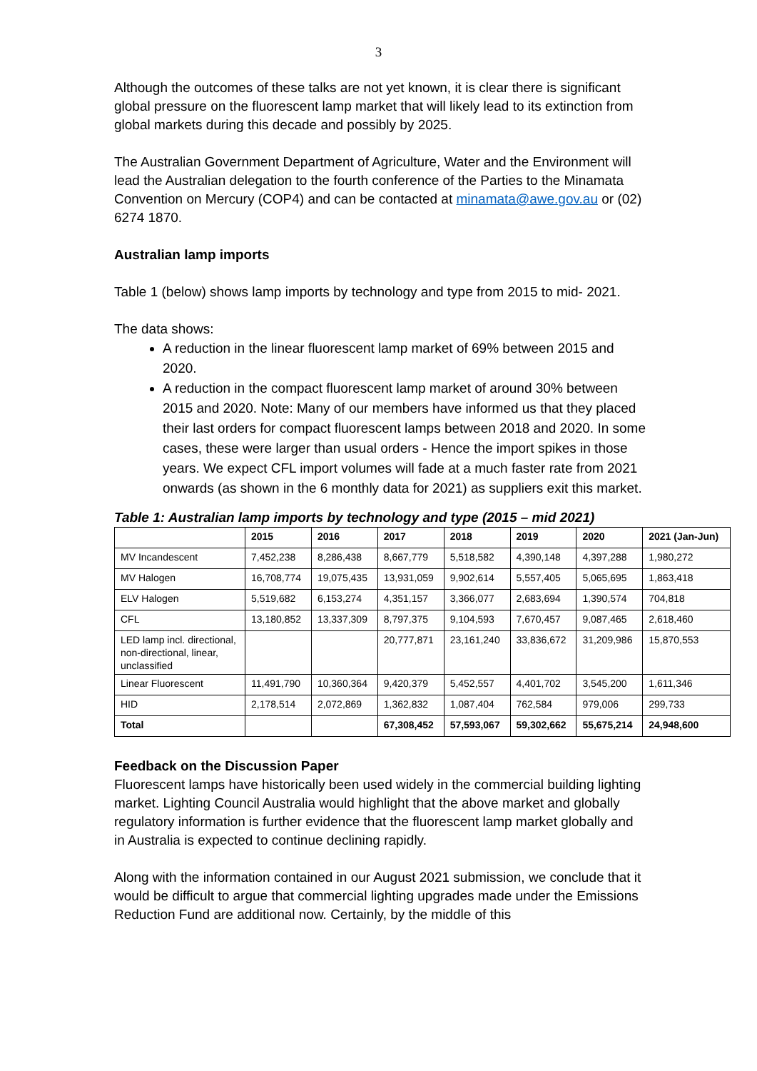3
Although the outcomes of these talks are not yet known, it is clear there is significant global pressure on the fluorescent lamp market that will likely lead to its extinction from global markets during this decade and possibly by 2025.
The Australian Government Department of Agriculture, Water and the Environment will lead the Australian delegation to the fourth conference of the Parties to the Minamata Convention on Mercury (COP4) and can be contacted at minamata@awe.gov.au or (02) 6274 1870.
Australian lamp imports
Table 1 (below) shows lamp imports by technology and type from 2015 to mid- 2021.
The data shows:
A reduction in the linear fluorescent lamp market of 69% between 2015 and 2020.
A reduction in the compact fluorescent lamp market of around 30% between 2015 and 2020. Note: Many of our members have informed us that they placed their last orders for compact fluorescent lamps between 2018 and 2020. In some cases, these were larger than usual orders - Hence the import spikes in those years. We expect CFL import volumes will fade at a much faster rate from 2021 onwards (as shown in the 6 monthly data for 2021) as suppliers exit this market.
Table 1: Australian lamp imports by technology and type (2015 – mid 2021)
| | 2015 | 2016 | 2017 | 2018 | 2019 | 2020 | 2021 (Jan-Jun) |
| --- | --- | --- | --- | --- | --- | --- | --- |
| MV Incandescent | 7,452,238 | 8,286,438 | 8,667,779 | 5,518,582 | 4,390,148 | 4,397,288 | 1,980,272 |
| MV Halogen | 16,708,774 | 19,075,435 | 13,931,059 | 9,902,614 | 5,557,405 | 5,065,695 | 1,863,418 |
| ELV Halogen | 5,519,682 | 6,153,274 | 4,351,157 | 3,366,077 | 2,683,694 | 1,390,574 | 704,818 |
| CFL | 13,180,852 | 13,337,309 | 8,797,375 | 9,104,593 | 7,670,457 | 9,087,465 | 2,618,460 |
| LED lamp incl. directional, non-directional, linear, unclassified | | | 20,777,871 | 23,161,240 | 33,836,672 | 31,209,986 | 15,870,553 |
| Linear Fluorescent | 11,491,790 | 10,360,364 | 9,420,379 | 5,452,557 | 4,401,702 | 3,545,200 | 1,611,346 |
| HID | 2,178,514 | 2,072,869 | 1,362,832 | 1,087,404 | 762,584 | 979,006 | 299,733 |
| Total | | | 67,308,452 | 57,593,067 | 59,302,662 | 55,675,214 | 24,948,600 |
Feedback on the Discussion Paper
Fluorescent lamps have historically been used widely in the commercial building lighting market. Lighting Council Australia would highlight that the above market and globally regulatory information is further evidence that the fluorescent lamp market globally and in Australia is expected to continue declining rapidly.
Along with the information contained in our August 2021 submission, we conclude that it would be difficult to argue that commercial lighting upgrades made under the Emissions Reduction Fund are additional now. Certainly, by the middle of this